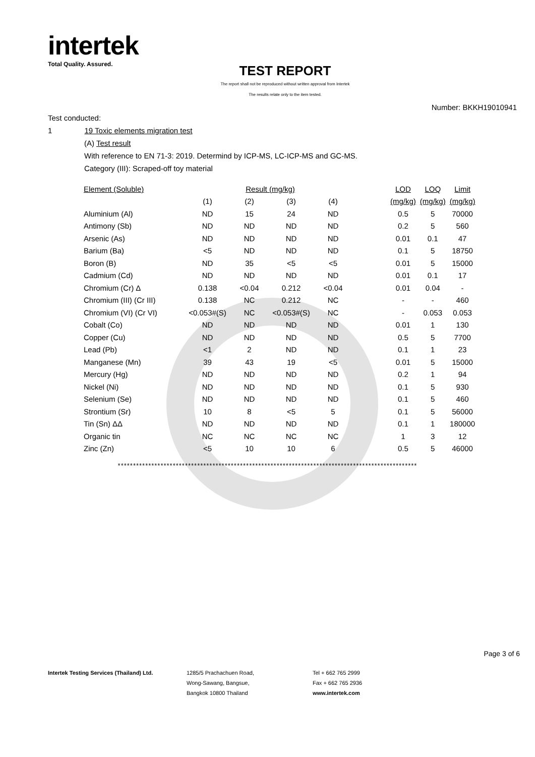intertek
Total Quality. Assured.
TEST REPORT
The report shall not be reproduced without written approval from Intertek
The results relate only to the item tested.
Number: BKKH19010941
Test conducted:
1 19 Toxic elements migration test
(A) Test result
With reference to EN 71-3: 2019. Determind by ICP-MS, LC-ICP-MS and GC-MS.
Category (III): Scraped-off toy material
| Element (Soluble) | Result (mg/kg) | | | | | LOD | LOQ | Limit |
| --- | --- | --- | --- | --- | --- | --- | --- | --- |
| | (1) | (2) | (3) | (4) | | (mg/kg) | (mg/kg) | (mg/kg) |
| Aluminium (Al) | ND | 15 | 24 | ND | | 0.5 | 5 | 70000 |
| Antimony (Sb) | ND | ND | ND | ND | | 0.2 | 5 | 560 |
| Arsenic (As) | ND | ND | ND | ND | | 0.01 | 0.1 | 47 |
| Barium (Ba) | <5 | ND | ND | ND | | 0.1 | 5 | 18750 |
| Boron (B) | ND | 35 | <5 | <5 | | 0.01 | 5 | 15000 |
| Cadmium (Cd) | ND | ND | ND | ND | | 0.01 | 0.1 | 17 |
| Chromium (Cr) Δ | 0.138 | <0.04 | 0.212 | <0.04 | | 0.01 | 0.04 | - |
| Chromium (III) (Cr III) | 0.138 | NC | 0.212 | NC | | - | - | 460 |
| Chromium (VI) (Cr VI) | <0.053#(S) | NC | <0.053#(S) | NC | | - | 0.053 | 0.053 |
| Cobalt (Co) | ND | ND | ND | ND | | 0.01 | 1 | 130 |
| Copper (Cu) | ND | ND | ND | ND | | 0.5 | 5 | 7700 |
| Lead (Pb) | <1 | 2 | ND | ND | | 0.1 | 1 | 23 |
| Manganese (Mn) | 39 | 43 | 19 | <5 | | 0.01 | 5 | 15000 |
| Mercury (Hg) | ND | ND | ND | ND | | 0.2 | 1 | 94 |
| Nickel (Ni) | ND | ND | ND | ND | | 0.1 | 5 | 930 |
| Selenium (Se) | ND | ND | ND | ND | | 0.1 | 5 | 460 |
| Strontium (Sr) | 10 | 8 | <5 | 5 | | 0.1 | 5 | 56000 |
| Tin (Sn) ΔΔ | ND | ND | ND | ND | | 0.1 | 1 | 180000 |
| Organic tin | NC | NC | NC | NC | | 1 | 3 | 12 |
| Zinc (Zn) | <5 | 10 | 10 | 6 | | 0.5 | 5 | 46000 |
**************************************************************************************************
Page 3 of 6
Intertek Testing Services (Thailand) Ltd. 1285/5 Prachachuen Road,
Wong-Sawang, Bangsue,
Bangkok 10800 Thailand
Tel + 662 765 2999
Fax + 662 765 2936
www.intertek.com